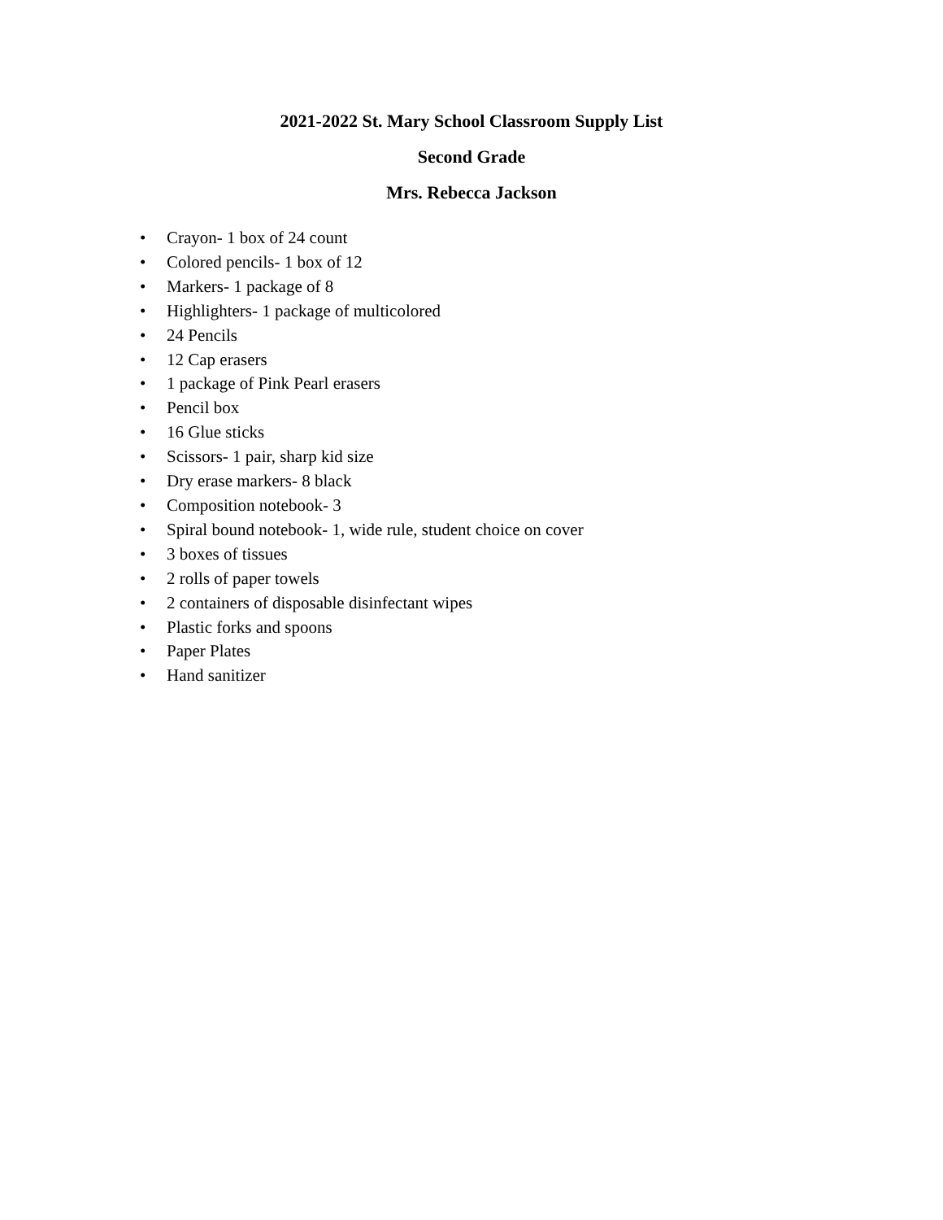2021-2022 St. Mary School Classroom Supply List
Second Grade
Mrs. Rebecca Jackson
• Crayon- 1 box of 24 count
• Colored pencils- 1 box of 12
• Markers- 1 package of 8
• Highlighters- 1 package of multicolored
• 24 Pencils
• 12 Cap erasers
• 1 package of Pink Pearl erasers
• Pencil box
• 16 Glue sticks
• Scissors- 1 pair, sharp kid size
• Dry erase markers- 8 black
• Composition notebook- 3
• Spiral bound notebook- 1, wide rule, student choice on cover
• 3 boxes of tissues
• 2 rolls of paper towels
• 2 containers of disposable disinfectant wipes
• Plastic forks and spoons
• Paper Plates
• Hand sanitizer